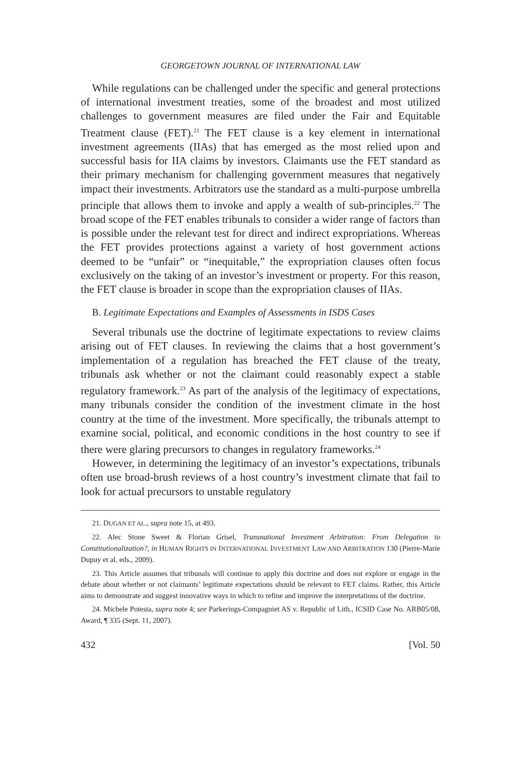GEORGETOWN JOURNAL OF INTERNATIONAL LAW
While regulations can be challenged under the specific and general protections of international investment treaties, some of the broadest and most utilized challenges to government measures are filed under the Fair and Equitable Treatment clause (FET).<sup>21</sup> The FET clause is a key element in international investment agreements (IIAs) that has emerged as the most relied upon and successful basis for IIA claims by investors. Claimants use the FET standard as their primary mechanism for challenging government measures that negatively impact their investments. Arbitrators use the standard as a multi-purpose umbrella principle that allows them to invoke and apply a wealth of sub-principles.<sup>22</sup> The broad scope of the FET enables tribunals to consider a wider range of factors than is possible under the relevant test for direct and indirect expropriations. Whereas the FET provides protections against a variety of host government actions deemed to be “unfair” or “inequitable,” the expropriation clauses often focus exclusively on the taking of an investor’s investment or property. For this reason, the FET clause is broader in scope than the expropriation clauses of IIAs.
B. Legitimate Expectations and Examples of Assessments in ISDS Cases
Several tribunals use the doctrine of legitimate expectations to review claims arising out of FET clauses. In reviewing the claims that a host government’s implementation of a regulation has breached the FET clause of the treaty, tribunals ask whether or not the claimant could reasonably expect a stable regulatory framework.<sup>23</sup> As part of the analysis of the legitimacy of expectations, many tribunals consider the condition of the investment climate in the host country at the time of the investment. More specifically, the tribunals attempt to examine social, political, and economic conditions in the host country to see if there were glaring precursors to changes in regulatory frameworks.<sup>24</sup>
However, in determining the legitimacy of an investor’s expectations, tribunals often use broad-brush reviews of a host country’s investment climate that fail to look for actual precursors to unstable regulatory
21. DUGAN ET AL., supra note 15, at 493.
22. Alec Stone Sweet & Florian Grisel, Transnational Investment Arbitration: From Delegation to Constitutionalization?, in HUMAN RIGHTS IN INTERNATIONAL INVESTMENT LAW AND ARBITRATION 130 (Pierre-Marie Dupuy et al. eds., 2009).
23. This Article assumes that tribunals will continue to apply this doctrine and does not explore or engage in the debate about whether or not claimants’ legitimate expectations should be relevant to FET claims. Rather, this Article aims to demonstrate and suggest innovative ways in which to refine and improve the interpretations of the doctrine.
24. Michele Potesta, supra note 4; see Parkerings-Compagniet AS v. Republic of Lith., ICSID Case No. ARB05/08, Award, ¶ 335 (Sept. 11, 2007).
432 [Vol. 50